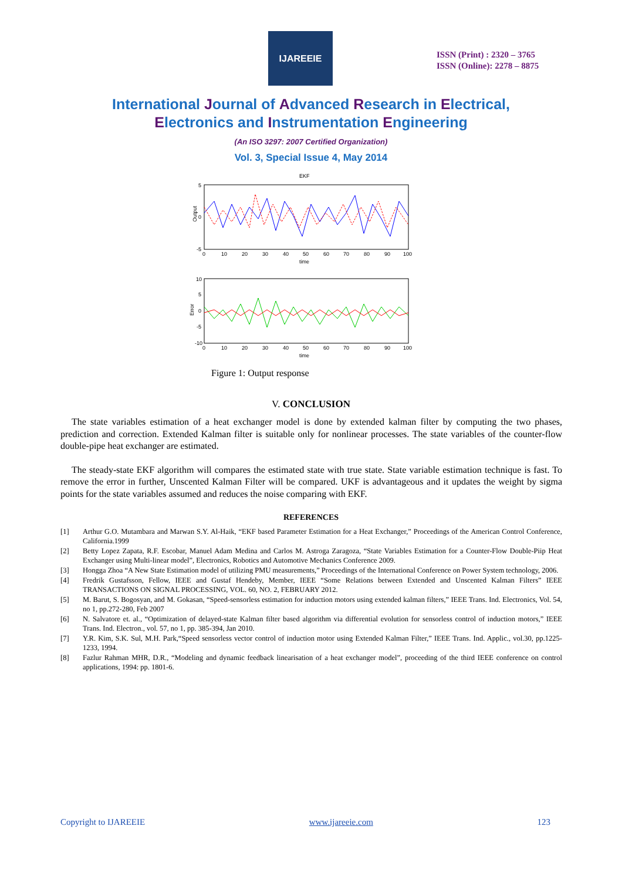IJAREEIE
ISSN (Print) : 2320 – 3765
ISSN (Online): 2278 – 8875
International Journal of Advanced Research in Electrical,
Electronics and Instrumentation Engineering
(An ISO 3297: 2007 Certified Organization)
Vol. 3, Special Issue 4, May 2014
EKF
Output
5
0
-5
0
10
20
30
40
50
60
70
80
90
100
time
Error
10
5
0
-5
-10
0
10
20
30
40
50
60
70
80
90
100
time
Figure 1: Output response
V. CONCLUSION
The state variables estimation of a heat exchanger model is done by extended kalman filter by computing the two phases, prediction and correction. Extended Kalman filter is suitable only for nonlinear processes. The state variables of the counter-flow double-pipe heat exchanger are estimated.
The steady-state EKF algorithm will compares the estimated state with true state. State variable estimation technique is fast. To remove the error in further, Unscented Kalman Filter will be compared. UKF is advantageous and it updates the weight by sigma points for the state variables assumed and reduces the noise comparing with EKF.
REFERENCES
[1] Arthur G.O. Mutambara and Marwan S.Y. Al-Haik, “EKF based Parameter Estimation for a Heat Exchanger,” Proceedings of the American Control Conference, California.1999
[2] Betty Lopez Zapata, R.F. Escobar, Manuel Adam Medina and Carlos M. Astroga Zaragoza, “State Variables Estimation for a Counter-Flow Double-Piip Heat Exchanger using Multi-linear model”, Electronics, Robotics and Automotive Mechanics Conference 2009.
[3] Hongga Zhoa “A New State Estimation model of utilizing PMU measurements,” Proceedings of the International Conference on Power System technology, 2006.
[4] Fredrik Gustafsson, Fellow, IEEE and Gustaf Hendeby, Member, IEEE “Some Relations between Extended and Unscented Kalman Filters” IEEE TRANSACTIONS ON SIGNAL PROCESSING, VOL. 60, NO. 2, FEBRUARY 2012.
[5] M. Barut, S. Bogosyan, and M. Gokasan, “Speed-sensorless estimation for induction motors using extended kalman filters,” IEEE Trans. Ind. Electronics, Vol. 54, no 1, pp.272-280, Feb 2007
[6] N. Salvatore et. al., “Optimization of delayed-state Kalman filter based algorithm via differential evolution for sensorless control of induction motors,” IEEE Trans. Ind. Electron., vol. 57, no 1, pp. 385-394, Jan 2010.
[7] Y.R. Kim, S.K. Sul, M.H. Park,“Speed sensorless vector control of induction motor using Extended Kalman Filter,” IEEE Trans. Ind. Applic., vol.30, pp.1225-1233, 1994.
[8] Fazlur Rahman MHR, D.R., “Modeling and dynamic feedback linearisation of a heat exchanger model”, proceeding of the third IEEE conference on control applications, 1994: pp. 1801-6.
Copyright to IJAREEIE www.ijareeie.com 123